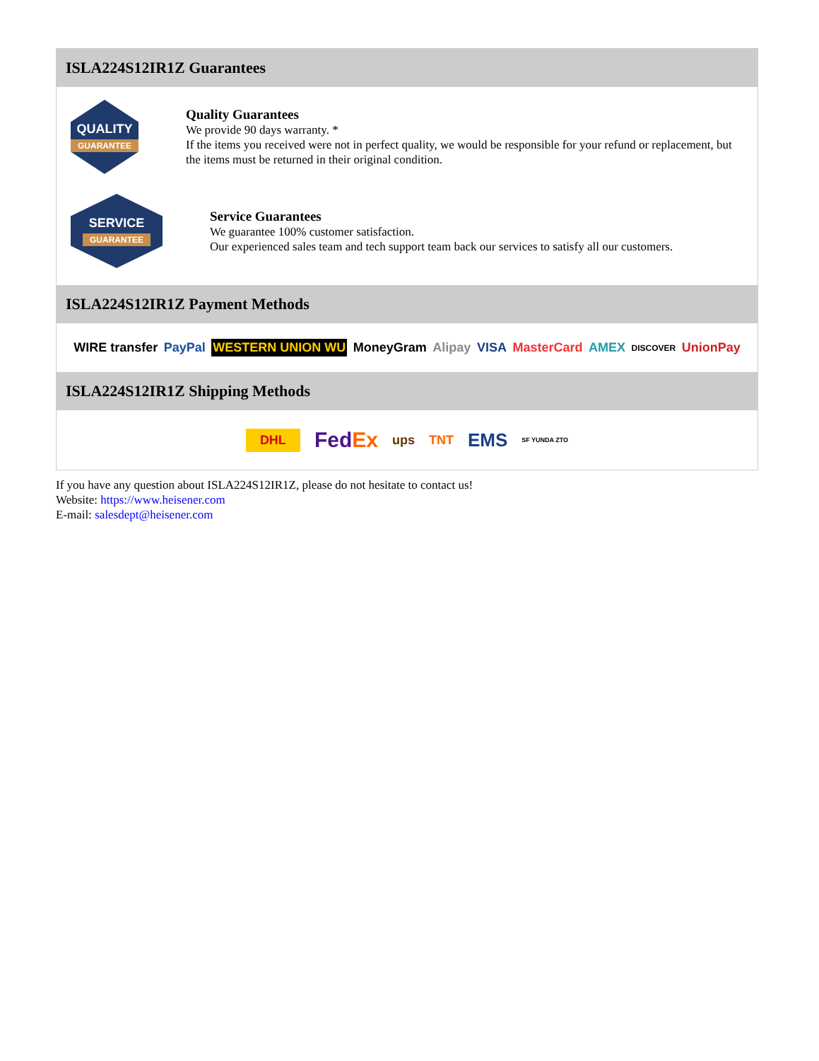ISLA224S12IR1Z Guarantees
QUALITY
GUARANTEE
Quality Guarantees
We provide 90 days warranty. *
If the items you received were not in perfect quality, we would be responsible for your refund or replacement, but the items must be returned in their original condition.
SERVICE
GUARANTEE
Service Guarantees
We guarantee 100% customer satisfaction.
Our experienced sales team and tech support team back our services to satisfy all our customers.
ISLA224S12IR1Z Payment Methods
WIRE transfer PayPal WESTERN UNION WU MoneyGram Alipay VISA MasterCard AMEX DISCOVER UnionPay
ISLA224S12IR1Z Shipping Methods
DHL FedEx ups TNT EMS SF YUNDA ZTO
If you have any question about ISLA224S12IR1Z, please do not hesitate to contact us!
Website: https://www.heisener.com
E-mail: salesdept@heisener.com